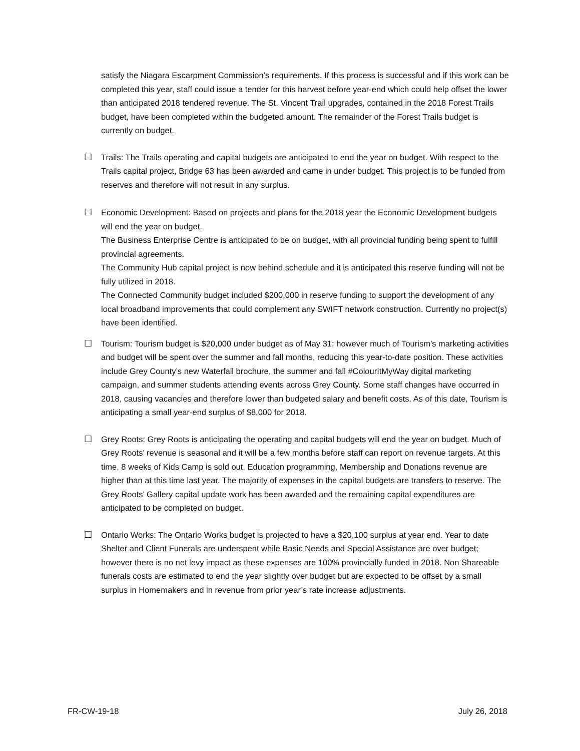satisfy the Niagara Escarpment Commission’s requirements. If this process is successful and if this work can be completed this year, staff could issue a tender for this harvest before year-end which could help offset the lower than anticipated 2018 tendered revenue. The St. Vincent Trail upgrades, contained in the 2018 Forest Trails budget, have been completed within the budgeted amount. The remainder of the Forest Trails budget is currently on budget.
☐ Trails: The Trails operating and capital budgets are anticipated to end the year on budget. With respect to the Trails capital project, Bridge 63 has been awarded and came in under budget. This project is to be funded from reserves and therefore will not result in any surplus.
☐ Economic Development: Based on projects and plans for the 2018 year the Economic Development budgets will end the year on budget.
The Business Enterprise Centre is anticipated to be on budget, with all provincial funding being spent to fulfill provincial agreements.
The Community Hub capital project is now behind schedule and it is anticipated this reserve funding will not be fully utilized in 2018.
The Connected Community budget included $200,000 in reserve funding to support the development of any local broadband improvements that could complement any SWIFT network construction. Currently no project(s) have been identified.
☐ Tourism: Tourism budget is $20,000 under budget as of May 31; however much of Tourism’s marketing activities and budget will be spent over the summer and fall months, reducing this year-to-date position. These activities include Grey County’s new Waterfall brochure, the summer and fall #ColourItMyWay digital marketing campaign, and summer students attending events across Grey County. Some staff changes have occurred in 2018, causing vacancies and therefore lower than budgeted salary and benefit costs. As of this date, Tourism is anticipating a small year-end surplus of $8,000 for 2018.
☐ Grey Roots: Grey Roots is anticipating the operating and capital budgets will end the year on budget. Much of Grey Roots’ revenue is seasonal and it will be a few months before staff can report on revenue targets. At this time, 8 weeks of Kids Camp is sold out, Education programming, Membership and Donations revenue are higher than at this time last year. The majority of expenses in the capital budgets are transfers to reserve. The Grey Roots’ Gallery capital update work has been awarded and the remaining capital expenditures are anticipated to be completed on budget.
☐ Ontario Works: The Ontario Works budget is projected to have a $20,100 surplus at year end. Year to date Shelter and Client Funerals are underspent while Basic Needs and Special Assistance are over budget; however there is no net levy impact as these expenses are 100% provincially funded in 2018. Non Shareable funerals costs are estimated to end the year slightly over budget but are expected to be offset by a small surplus in Homemakers and in revenue from prior year’s rate increase adjustments.
FR-CW-19-18 July 26, 2018